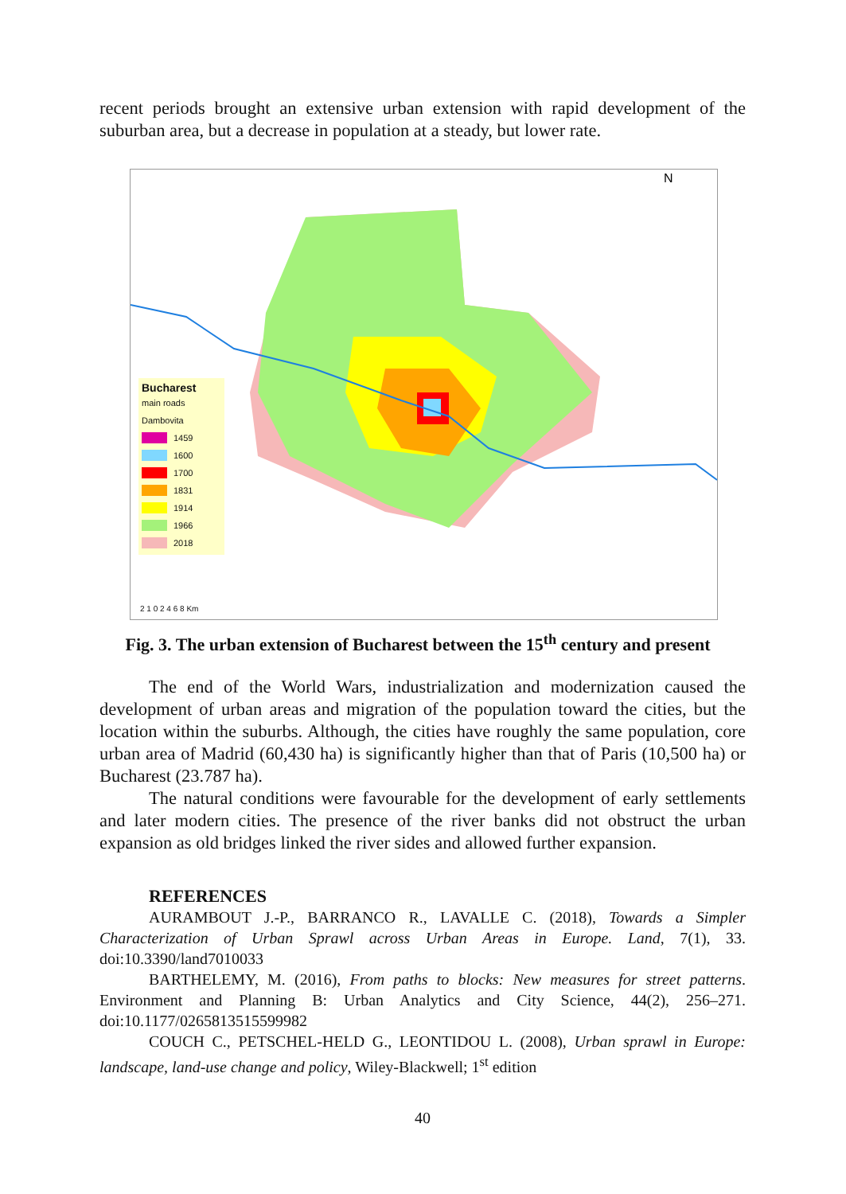recent periods brought an extensive urban extension with rapid development of the suburban area, but a decrease in population at a steady, but lower rate.
N
Bucharest
main roads
Dambovita
1459
1600
1700
1831
1914
1966
2018
2 1 0 2 4 6 8 Km
Fig. 3. The urban extension of Bucharest between the 15<sup>th</sup> century and present
The end of the World Wars, industrialization and modernization caused the development of urban areas and migration of the population toward the cities, but the location within the suburbs. Although, the cities have roughly the same population, core urban area of Madrid (60,430 ha) is significantly higher than that of Paris (10,500 ha) or Bucharest (23.787 ha).
The natural conditions were favourable for the development of early settlements and later modern cities. The presence of the river banks did not obstruct the urban expansion as old bridges linked the river sides and allowed further expansion.
REFERENCES
AURAMBOUT J.-P., BARRANCO R., LAVALLE C. (2018), Towards a Simpler Characterization of Urban Sprawl across Urban Areas in Europe. Land, 7(1), 33. doi:10.3390/land7010033
BARTHELEMY, M. (2016), From paths to blocks: New measures for street patterns. Environment and Planning B: Urban Analytics and City Science, 44(2), 256–271. doi:10.1177/0265813515599982
COUCH C., PETSCHEL-HELD G., LEONTIDOU L. (2008), Urban sprawl in Europe: landscape, land-use change and policy, Wiley-Blackwell; 1<sup>st</sup> edition
40